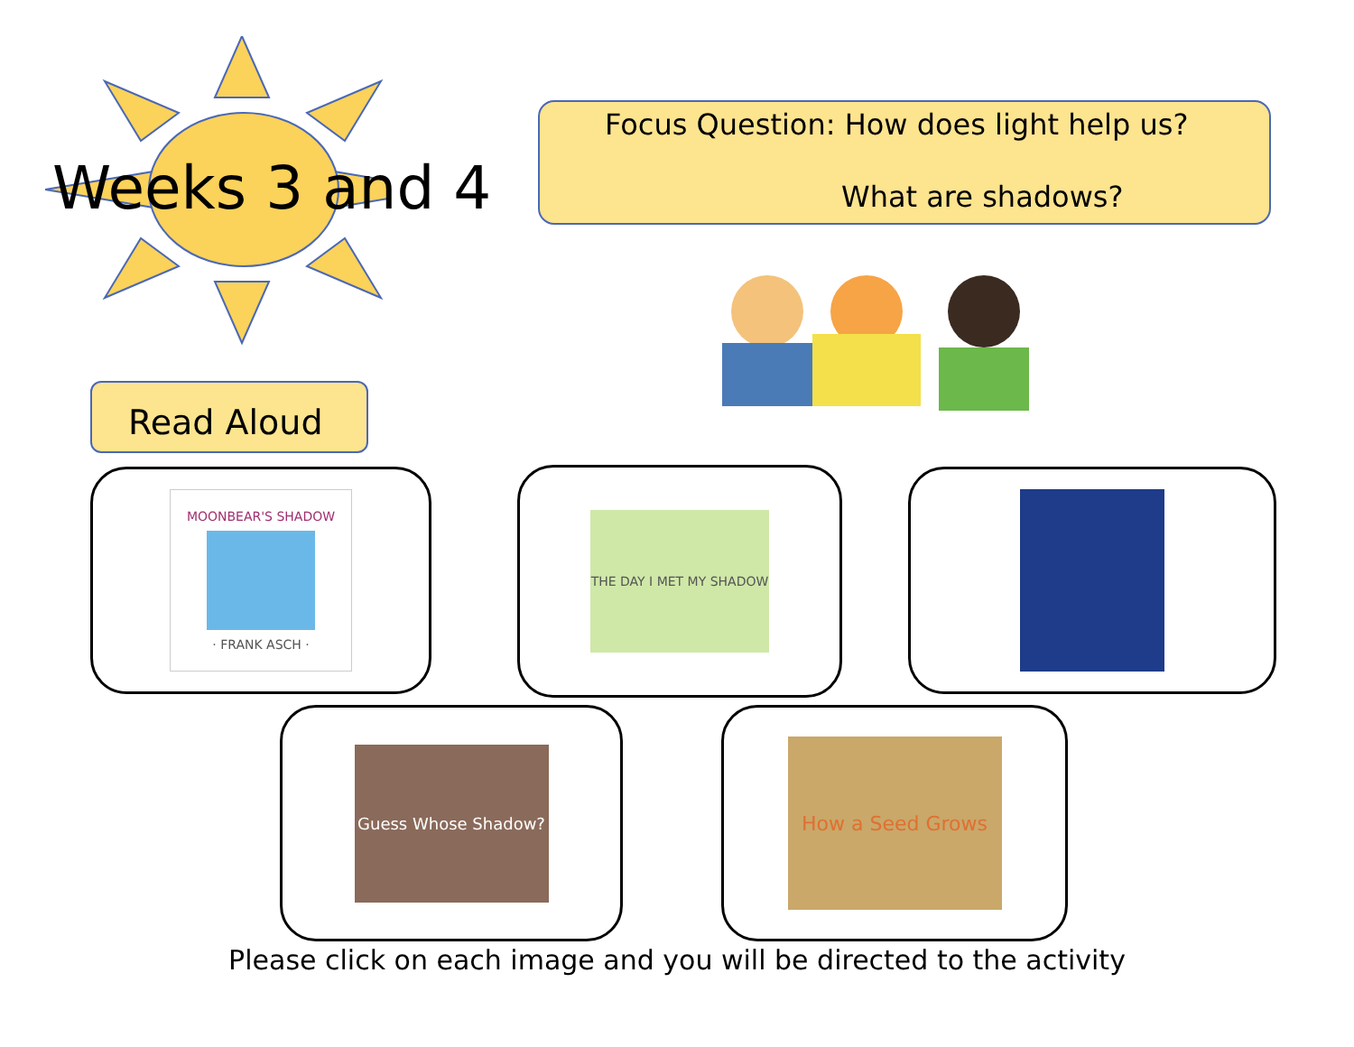Weeks 3 and 4
Focus Question: How does light help us?
What are shadows?
Read Aloud
MOONBEAR'S SHADOW
· FRANK ASCH ·
THE DAY I MET MY SHADOW
Guess Whose Shadow? How a Seed Grows
Please click on each image and you will be directed to the activity